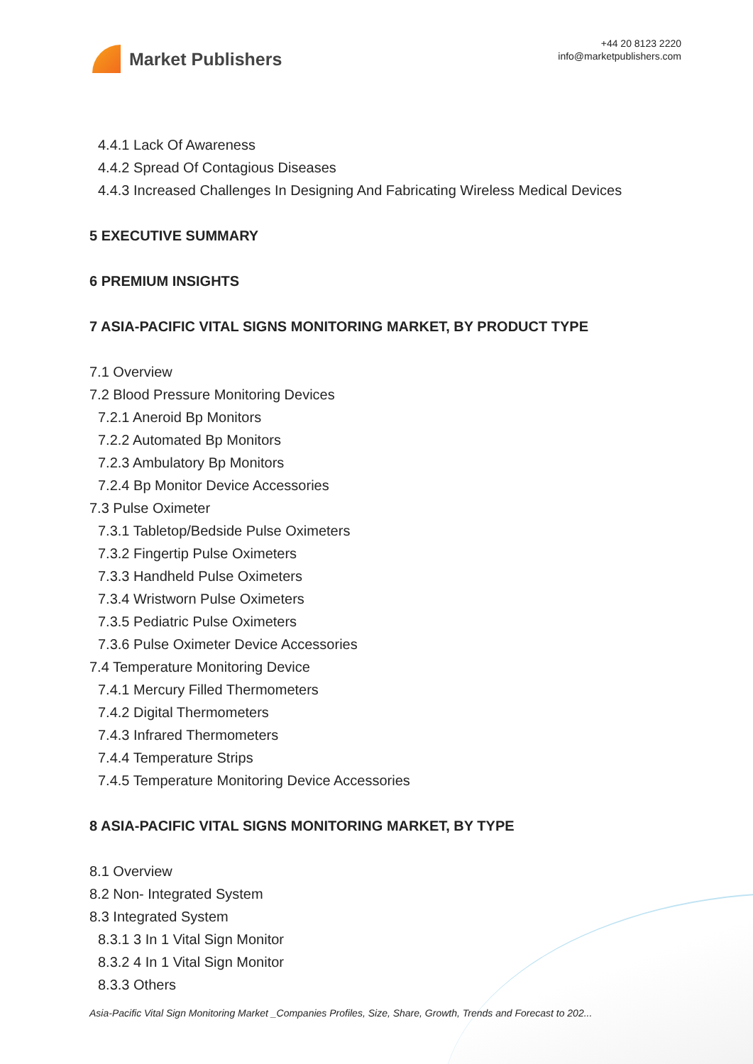Market Publishers
+44 20 8123 2220
info@marketpublishers.com
4.4.1 Lack Of Awareness
4.4.2 Spread Of Contagious Diseases
4.4.3 Increased Challenges In Designing And Fabricating Wireless Medical Devices
5 EXECUTIVE SUMMARY
6 PREMIUM INSIGHTS
7 ASIA-PACIFIC VITAL SIGNS MONITORING MARKET, BY PRODUCT TYPE
7.1 Overview
7.2 Blood Pressure Monitoring Devices
7.2.1 Aneroid Bp Monitors
7.2.2 Automated Bp Monitors
7.2.3 Ambulatory Bp Monitors
7.2.4 Bp Monitor Device Accessories
7.3 Pulse Oximeter
7.3.1 Tabletop/Bedside Pulse Oximeters
7.3.2 Fingertip Pulse Oximeters
7.3.3 Handheld Pulse Oximeters
7.3.4 Wristworn Pulse Oximeters
7.3.5 Pediatric Pulse Oximeters
7.3.6 Pulse Oximeter Device Accessories
7.4 Temperature Monitoring Device
7.4.1 Mercury Filled Thermometers
7.4.2 Digital Thermometers
7.4.3 Infrared Thermometers
7.4.4 Temperature Strips
7.4.5 Temperature Monitoring Device Accessories
8 ASIA-PACIFIC VITAL SIGNS MONITORING MARKET, BY TYPE
8.1 Overview
8.2 Non- Integrated System
8.3 Integrated System
8.3.1 3 In 1 Vital Sign Monitor
8.3.2 4 In 1 Vital Sign Monitor
8.3.3 Others
Asia-Pacific Vital Sign Monitoring Market _Companies Profiles, Size, Share, Growth, Trends and Forecast to 202...